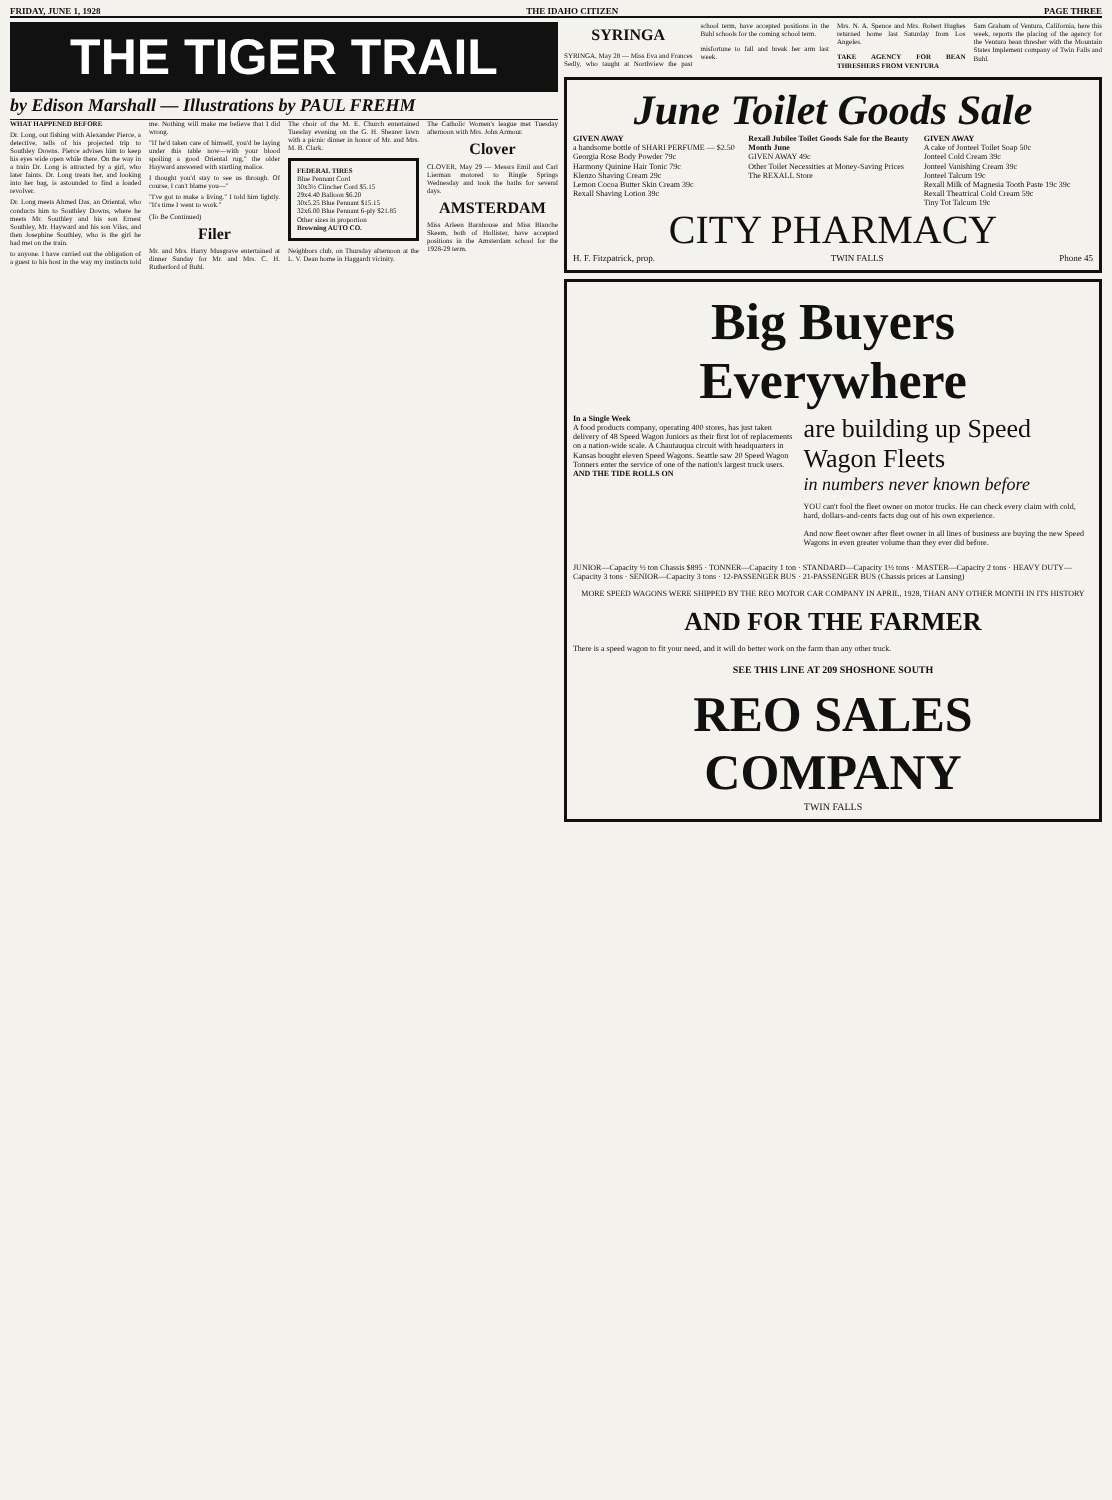FRIDAY, JUNE 1, 1928 THE IDAHO CITIZEN PAGE THREE
THE TIGER TRAIL
by Edison Marshall — Illustrations by PAUL FREHM
WHAT HAPPENED BEFORE
Dr. Long, out fishing with Alexander Pierce, a detective, tells of his projected trip to Southley Downs. Pierce advises him to keep his eyes wide open while there. On the way in a train Dr. Long is attracted by a girl, who later faints. Dr. Long treats her, and looking into her bag, is astounded to find a loaded revolver.
Dr. Long meets Ahmed Das, an Oriental, who conducts him to Southley Downs, where he meets Mr. Southley and his son Ernest Southley, Mr. Hayward and his son Vilas, and then Josephine Southley, who is the girl he had met on the train.
to anyone. I have carried out the obligation of a guest to his host in the way my instincts told me. Nothing will make me believe that I did wrong.
"If he'd taken care of himself, you'd be laying under this table now—with your blood spoiling a good Oriental rug," the older Hayward answered with startling malice.
I thought you'd stay to see us through. Of course, I can't blame you—"
"I've got to make a living." I told him lightly. "It's time I went to work."
(To Be Continued)
Filer
Mr. and Mrs. Harry Musgrave entertained at dinner Sunday for Mr. and Mrs. C. H. Rutherford of Buhl.
The choir of the M. E. Church entertained Tuesday evening on the G. H. Shearer lawn with a picnic dinner in honor of Mr. and Mrs. M. B. Clark.
FEDERAL TIRES
Blue Pennant Cord
30x3½ Clincher Cord $5.15
29x4.40 Balloon $6.20
30x5.25 Blue Pennant $15.15
32x6.00 Blue Pennant 6-ply $21.85
Other sizes in proportion
Browning AUTO CO.
Neighbors club, on Thursday afternoon at the L. V. Dean home in Haggardt vicinity.
The Catholic Women's league met Tuesday afternoon with Mrs. John Armour.
Clover
CLOVER, May 29 — Messrs Emil and Carl Lierman motored to Ringle Springs Wednesday and took the baths for several days.
AMSTERDAM
Miss Arleen Barnhouse and Miss Blanche Skeem, both of Hollister, have accepted positions in the Amsterdam school for the 1928-29 term.
SYRINGA
SYRINGA, May 28 — Miss Eva and Frances Sedly, who taught at Northview the past school term, have accepted positions in the Buhl schools for the coming school term.
misfortune to fall and break her arm last week.
Mrs. N. A. Spence and Mrs. Robert Hughes returned home last Saturday from Los Angeles.
TAKE AGENCY FOR BEAN THRESHERS FROM VENTURA
Sam Graham of Ventura, California, here this week, reports the placing of the agency for the Ventura bean thresher with the Mountain States Implement company of Twin Falls and Buhl.
June Toilet Goods Sale
GIVEN AWAY
a handsome bottle of SHARI PERFUME — $2.50
Georgia Rose Body Powder 79c
Harmony Quinine Hair Tonic 79c
Klenzo Shaving Cream 29c
Lemon Cocoa Butter Skin Cream 39c
Rexall Shaving Lotion 39c
Rexall Jubilee Toilet Goods Sale for the Beauty Month June
GIVEN AWAY 49c
Other Toilet Necessities at Money-Saving Prices
The REXALL Store
GIVEN AWAY
A cake of Jonteel Toilet Soap 50c
Jonteel Cold Cream 39c
Jonteel Vanishing Cream 39c
Jonteel Talcum 19c
Rexall Milk of Magnesia Tooth Paste 19c 39c
Rexall Theatrical Cold Cream 59c
Tiny Tot Talcum 19c
CITY PHARMACY
H. F. Fitzpatrick, prop. TWIN FALLS Phone 45
Big Buyers Everywhere
In a Single Week
A food products company, operating 400 stores, has just taken delivery of 48 Speed Wagon Juniors as their first lot of replacements on a nation-wide scale. A Chautauqua circuit with headquarters in Kansas bought eleven Speed Wagons. Seattle saw 20 Speed Wagon Tonners enter the service of one of the nation's largest truck users.
AND THE TIDE ROLLS ON
are building up Speed Wagon Fleets
in numbers never known before
YOU can't fool the fleet owner on motor trucks. He can check every claim with cold, hard, dollars-and-cents facts dug out of his own experience.
And now fleet owner after fleet owner in all lines of business are buying the new Speed Wagons in even greater volume than they ever did before.
JUNIOR—Capacity ½ ton Chassis $895 · TONNER—Capacity 1 ton · STANDARD—Capacity 1½ tons · MASTER—Capacity 2 tons · HEAVY DUTY—Capacity 3 tons · SENIOR—Capacity 3 tons · 12-PASSENGER BUS · 21-PASSENGER BUS (Chassis prices at Lansing)
MORE SPEED WAGONS WERE SHIPPED BY THE REO MOTOR CAR COMPANY IN APRIL, 1928, THAN ANY OTHER MONTH IN ITS HISTORY
AND FOR THE FARMER
There is a speed wagon to fit your need, and it will do better work on the farm than any other truck.
SEE THIS LINE AT 209 SHOSHONE SOUTH
REO SALES COMPANY
TWIN FALLS